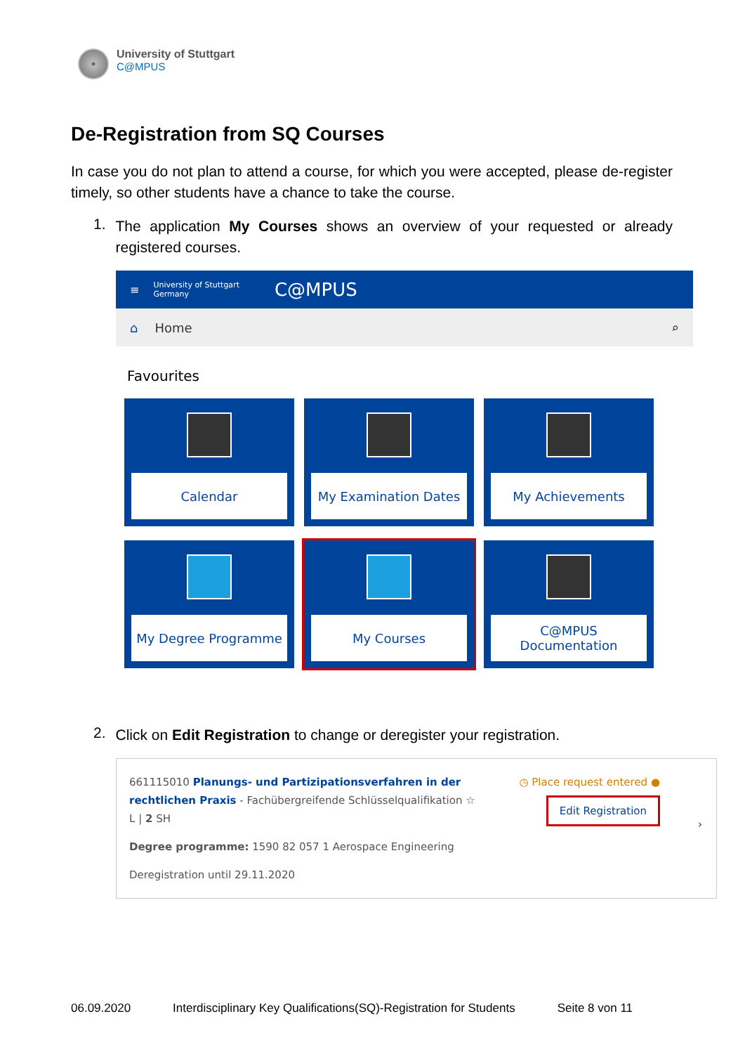University of Stuttgart
C@MPUS
De-Registration from SQ Courses
In case you do not plan to attend a course, for which you were accepted, please de-register timely, so other students have a chance to take the course.
1.
The application My Courses shows an overview of your requested or already registered courses.
≡ University of Stuttgart
Germany C@MPUS
⌂ Home ⌕
Favourites
Calendar
My Examination Dates
My Achievements
My Degree Programme
My Courses
C@MPUS
Documentation
2.
Click on Edit Registration to change or deregister your registration.
661115010 Planungs- und Partizipationsverfahren in der rechtlichen Praxis - Fachübergreifende Schlüsselqualifikation ☆
L | 2 SH
Degree programme: 1590 82 057 1 Aerospace Engineering
Deregistration until 29.11.2020
◷ Place request entered ●
Edit Registration
›
06.09.2020 Interdisciplinary Key Qualifications(SQ)-Registration for Students Seite 8 von 11